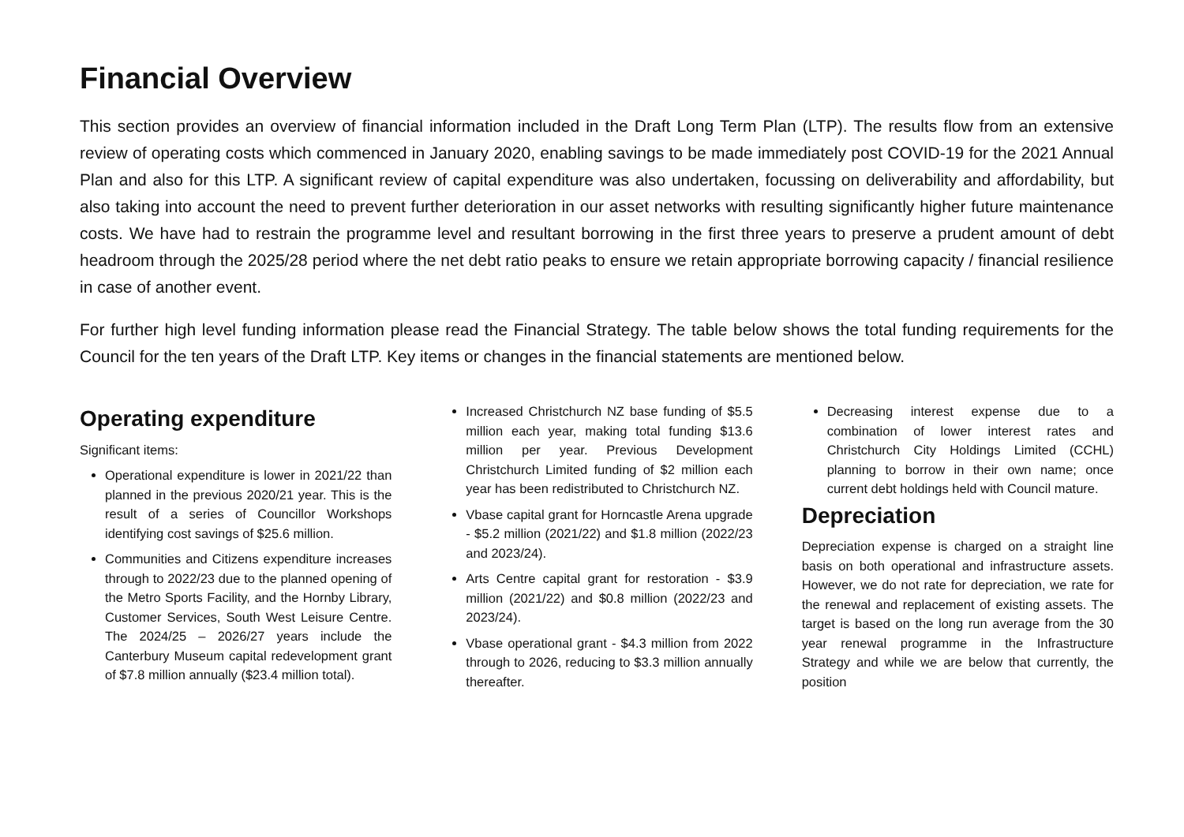Financial Overview
This section provides an overview of financial information included in the Draft Long Term Plan (LTP). The results flow from an extensive review of operating costs which commenced in January 2020, enabling savings to be made immediately post COVID-19 for the 2021 Annual Plan and also for this LTP. A significant review of capital expenditure was also undertaken, focussing on deliverability and affordability, but also taking into account the need to prevent further deterioration in our asset networks with resulting significantly higher future maintenance costs. We have had to restrain the programme level and resultant borrowing in the first three years to preserve a prudent amount of debt headroom through the 2025/28 period where the net debt ratio peaks to ensure we retain appropriate borrowing capacity / financial resilience in case of another event.
For further high level funding information please read the Financial Strategy. The table below shows the total funding requirements for the Council for the ten years of the Draft LTP. Key items or changes in the financial statements are mentioned below.
Operating expenditure
Significant items:
Operational expenditure is lower in 2021/22 than planned in the previous 2020/21 year. This is the result of a series of Councillor Workshops identifying cost savings of $25.6 million.
Communities and Citizens expenditure increases through to 2022/23 due to the planned opening of the Metro Sports Facility, and the Hornby Library, Customer Services, South West Leisure Centre. The 2024/25 – 2026/27 years include the Canterbury Museum capital redevelopment grant of $7.8 million annually ($23.4 million total).
Increased Christchurch NZ base funding of $5.5 million each year, making total funding $13.6 million per year. Previous Development Christchurch Limited funding of $2 million each year has been redistributed to Christchurch NZ.
Vbase capital grant for Horncastle Arena upgrade - $5.2 million (2021/22) and $1.8 million (2022/23 and 2023/24).
Arts Centre capital grant for restoration - $3.9 million (2021/22) and $0.8 million (2022/23 and 2023/24).
Vbase operational grant - $4.3 million from 2022 through to 2026, reducing to $3.3 million annually thereafter.
Decreasing interest expense due to a combination of lower interest rates and Christchurch City Holdings Limited (CCHL) planning to borrow in their own name; once current debt holdings held with Council mature.
Depreciation
Depreciation expense is charged on a straight line basis on both operational and infrastructure assets. However, we do not rate for depreciation, we rate for the renewal and replacement of existing assets. The target is based on the long run average from the 30 year renewal programme in the Infrastructure Strategy and while we are below that currently, the position